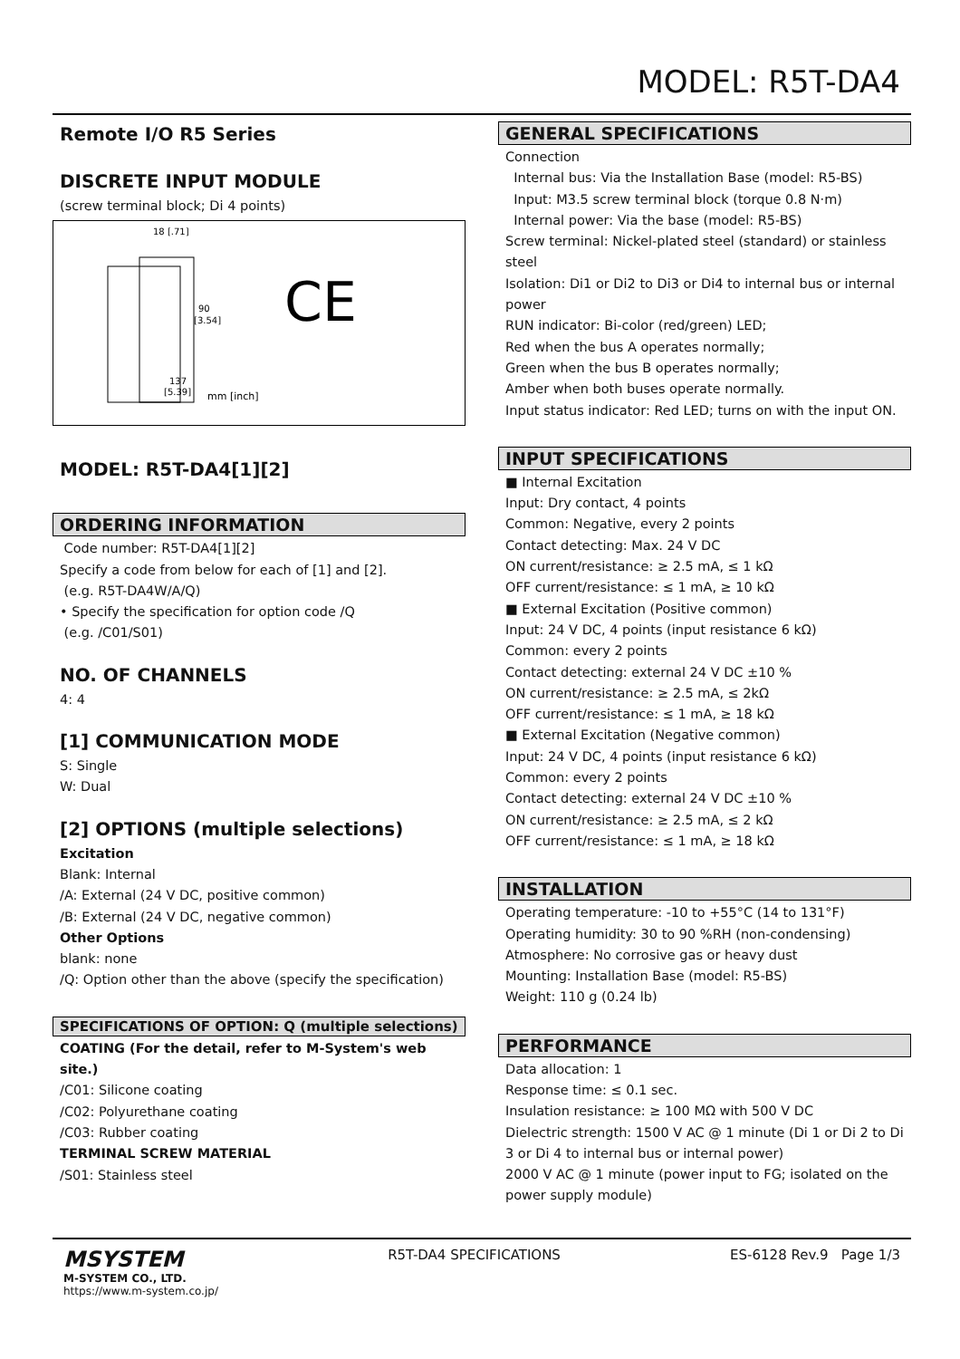MODEL: R5T-DA4
Remote I/O R5 Series
DISCRETE INPUT MODULE
(screw terminal block; Di 4 points)
18 [.71]
90
[3.54]
137
[5.39]
mm [inch]
CE
MODEL: R5T-DA4[1][2]
ORDERING INFORMATION
Code number: R5T-DA4[1][2]
Specify a code from below for each of [1] and [2].
(e.g. R5T-DA4W/A/Q)
• Specify the specification for option code /Q
(e.g. /C01/S01)
NO. OF CHANNELS
4: 4
[1] COMMUNICATION MODE
S: Single
W: Dual
[2] OPTIONS (multiple selections)
Excitation
Blank: Internal
/A: External (24 V DC, positive common)
/B: External (24 V DC, negative common)
Other Options
blank: none
/Q: Option other than the above (specify the specification)
SPECIFICATIONS OF OPTION: Q (multiple selections)
COATING (For the detail, refer to M-System's web site.)
/C01: Silicone coating
/C02: Polyurethane coating
/C03: Rubber coating
TERMINAL SCREW MATERIAL
/S01: Stainless steel
GENERAL SPECIFICATIONS
Connection
Internal bus: Via the Installation Base (model: R5-BS)
Input: M3.5 screw terminal block (torque 0.8 N·m)
Internal power: Via the base (model: R5-BS)
Screw terminal: Nickel-plated steel (standard) or stainless steel
Isolation: Di1 or Di2 to Di3 or Di4 to internal bus or internal power
RUN indicator: Bi-color (red/green) LED;
Red when the bus A operates normally;
Green when the bus B operates normally;
Amber when both buses operate normally.
Input status indicator: Red LED; turns on with the input ON.
INPUT SPECIFICATIONS
■ Internal Excitation
Input: Dry contact, 4 points
Common: Negative, every 2 points
Contact detecting: Max. 24 V DC
ON current/resistance: ≥ 2.5 mA, ≤ 1 kΩ
OFF current/resistance: ≤ 1 mA, ≥ 10 kΩ
■ External Excitation (Positive common)
Input: 24 V DC, 4 points (input resistance 6 kΩ)
Common: every 2 points
Contact detecting: external 24 V DC ±10 %
ON current/resistance: ≥ 2.5 mA, ≤ 2kΩ
OFF current/resistance: ≤ 1 mA, ≥ 18 kΩ
■ External Excitation (Negative common)
Input: 24 V DC, 4 points (input resistance 6 kΩ)
Common: every 2 points
Contact detecting: external 24 V DC ±10 %
ON current/resistance: ≥ 2.5 mA, ≤ 2 kΩ
OFF current/resistance: ≤ 1 mA, ≥ 18 kΩ
INSTALLATION
Operating temperature: -10 to +55°C (14 to 131°F)
Operating humidity: 30 to 90 %RH (non-condensing)
Atmosphere: No corrosive gas or heavy dust
Mounting: Installation Base (model: R5-BS)
Weight: 110 g (0.24 lb)
PERFORMANCE
Data allocation: 1
Response time: ≤ 0.1 sec.
Insulation resistance: ≥ 100 MΩ with 500 V DC
Dielectric strength: 1500 V AC @ 1 minute (Di 1 or Di 2 to Di 3 or Di 4 to internal bus or internal power)
2000 V AC @ 1 minute (power input to FG; isolated on the power supply module)
MSYSTEM
M-SYSTEM CO., LTD.
https://www.m-system.co.jp/
R5T-DA4 SPECIFICATIONS ES-6128 Rev.9 Page 1/3